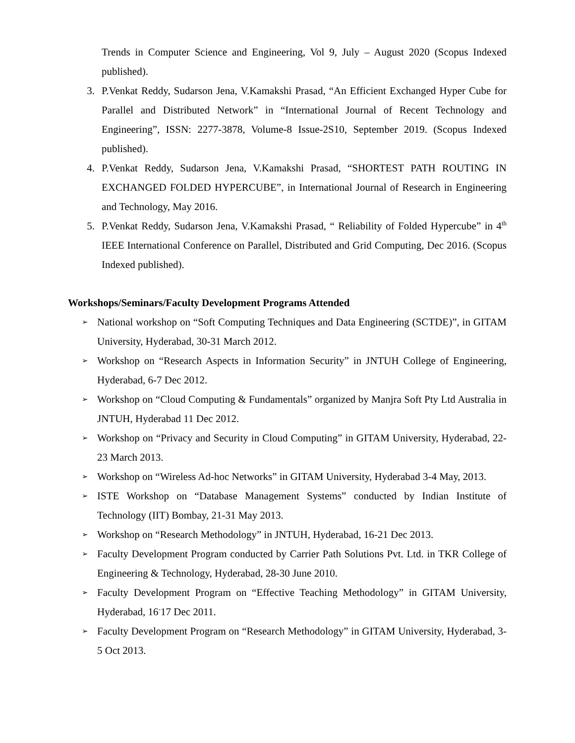Trends in Computer Science and Engineering, Vol 9, July – August 2020 (Scopus Indexed published).
3. P.Venkat Reddy, Sudarson Jena, V.Kamakshi Prasad, “An Efficient Exchanged Hyper Cube for Parallel and Distributed Network” in “International Journal of Recent Technology and Engineering”, ISSN: 2277-3878, Volume-8 Issue-2S10, September 2019. (Scopus Indexed published).
4. P.Venkat Reddy, Sudarson Jena, V.Kamakshi Prasad, “SHORTEST PATH ROUTING IN EXCHANGED FOLDED HYPERCUBE”, in International Journal of Research in Engineering and Technology, May 2016.
5. P.Venkat Reddy, Sudarson Jena, V.Kamakshi Prasad, “ Reliability of Folded Hypercube” in 4<sup>th</sup> IEEE International Conference on Parallel, Distributed and Grid Computing, Dec 2016. (Scopus Indexed published).
Workshops/Seminars/Faculty Development Programs Attended
➢
National workshop on “Soft Computing Techniques and Data Engineering (SCTDE)”, in GITAM University, Hyderabad, 30-31 March 2012.
➢
Workshop on “Research Aspects in Information Security” in JNTUH College of Engineering, Hyderabad, 6-7 Dec 2012.
➢
Workshop on “Cloud Computing & Fundamentals” organized by Manjra Soft Pty Ltd Australia in JNTUH, Hyderabad 11 Dec 2012.
➢
Workshop on “Privacy and Security in Cloud Computing” in GITAM University, Hyderabad, 22-23 March 2013.
➢
Workshop on “Wireless Ad-hoc Networks” in GITAM University, Hyderabad 3-4 May, 2013.
➢
ISTE Workshop on “Database Management Systems” conducted by Indian Institute of Technology (IIT) Bombay, 21-31 May 2013.
➢
Workshop on “Research Methodology” in JNTUH, Hyderabad, 16-21 Dec 2013.
➢
Faculty Development Program conducted by Carrier Path Solutions Pvt. Ltd. in TKR College of Engineering & Technology, Hyderabad, 28-30 June 2010.
➢
Faculty Development Program on “Effective Teaching Methodology” in GITAM University, Hyderabad, 16<sup>-</sup>17 Dec 2011.
➢
Faculty Development Program on “Research Methodology” in GITAM University, Hyderabad, 3-5 Oct 2013.